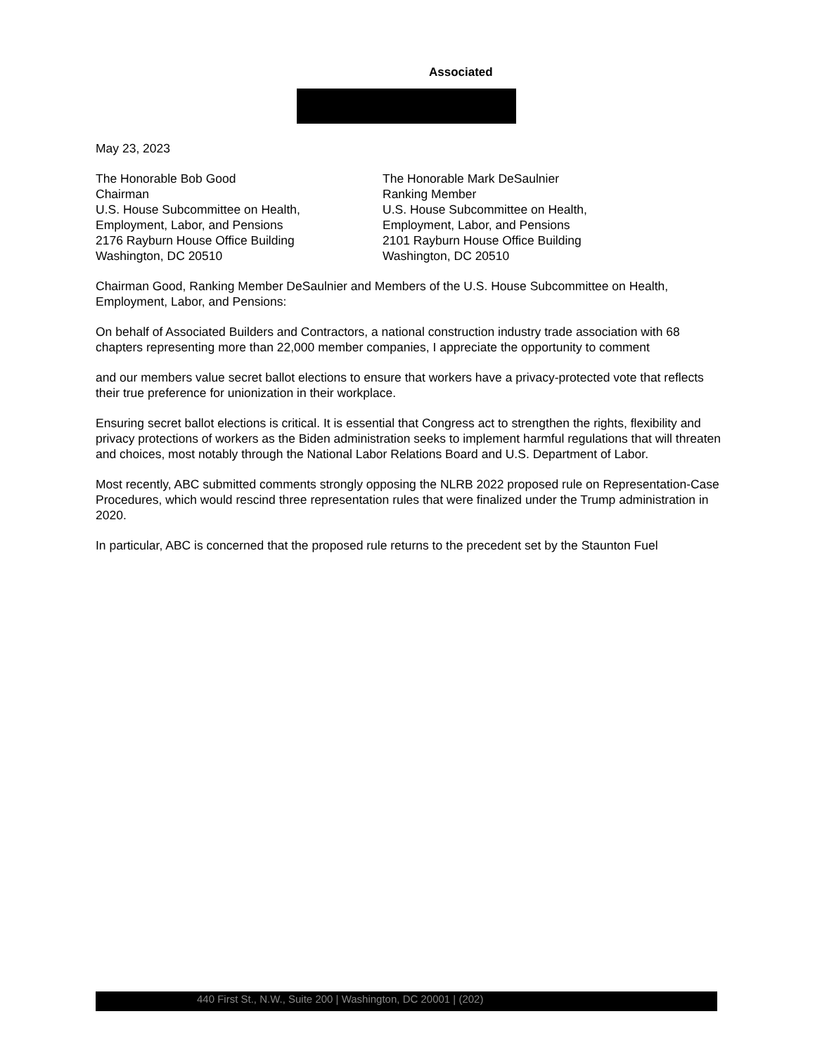Associated
May 23, 2023
The Honorable Bob Good
Chairman
U.S. House Subcommittee on Health,
Employment, Labor, and Pensions
2176 Rayburn House Office Building
Washington, DC 20510
The Honorable Mark DeSaulnier
Ranking Member
U.S. House Subcommittee on Health,
Employment, Labor, and Pensions
2101 Rayburn House Office Building
Washington, DC 20510
Chairman Good, Ranking Member DeSaulnier and Members of the U.S. House Subcommittee on Health, Employment, Labor, and Pensions:
On behalf of Associated Builders and Contractors, a national construction industry trade association with 68 chapters representing more than 22,000 member companies, I appreciate the opportunity to comment
and our members value secret ballot elections to ensure that workers have a privacy-protected vote that reflects their true preference for unionization in their workplace.
Ensuring secret ballot elections is critical. It is essential that Congress act to strengthen the rights, flexibility and privacy protections of workers as the Biden administration seeks to implement harmful regulations that will threaten and choices, most notably through the National Labor Relations Board and U.S. Department of Labor.
Most recently, ABC submitted comments strongly opposing the NLRB 2022 proposed rule on Representation-Case Procedures, which would rescind three representation rules that were finalized under the Trump administration in 2020.
In particular, ABC is concerned that the proposed rule returns to the precedent set by the Staunton Fuel
440 First St., N.W., Suite 200 | Washington, DC 20001 | (202)